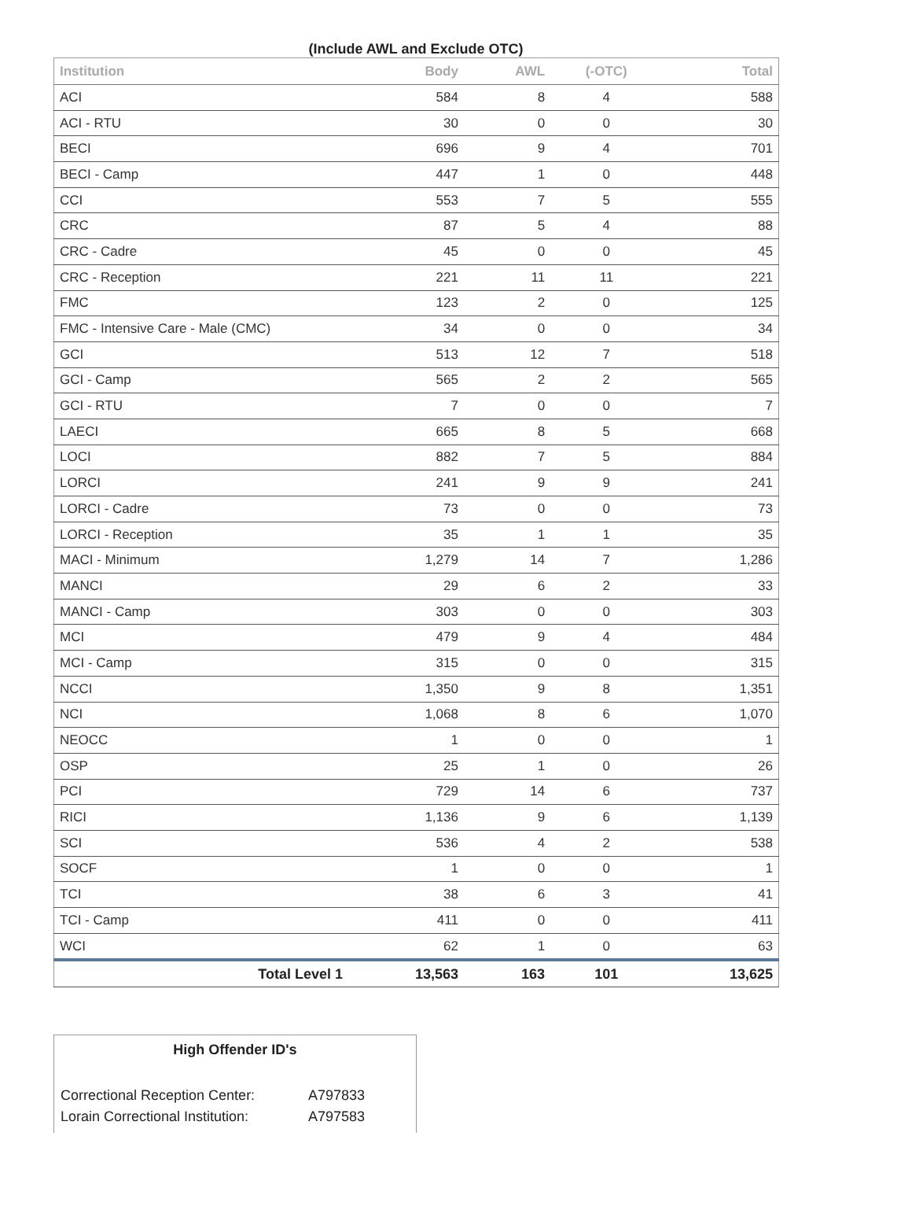(Include AWL and Exclude OTC)
| Institution | Body | AWL | (-OTC) | Total |
| --- | --- | --- | --- | --- |
| ACI | 584 | 8 | 4 | 588 |
| ACI - RTU | 30 | 0 | 0 | 30 |
| BECI | 696 | 9 | 4 | 701 |
| BECI - Camp | 447 | 1 | 0 | 448 |
| CCI | 553 | 7 | 5 | 555 |
| CRC | 87 | 5 | 4 | 88 |
| CRC - Cadre | 45 | 0 | 0 | 45 |
| CRC - Reception | 221 | 11 | 11 | 221 |
| FMC | 123 | 2 | 0 | 125 |
| FMC - Intensive Care - Male (CMC) | 34 | 0 | 0 | 34 |
| GCI | 513 | 12 | 7 | 518 |
| GCI - Camp | 565 | 2 | 2 | 565 |
| GCI - RTU | 7 | 0 | 0 | 7 |
| LAECI | 665 | 8 | 5 | 668 |
| LOCI | 882 | 7 | 5 | 884 |
| LORCI | 241 | 9 | 9 | 241 |
| LORCI - Cadre | 73 | 0 | 0 | 73 |
| LORCI - Reception | 35 | 1 | 1 | 35 |
| MACI - Minimum | 1,279 | 14 | 7 | 1,286 |
| MANCI | 29 | 6 | 2 | 33 |
| MANCI - Camp | 303 | 0 | 0 | 303 |
| MCI | 479 | 9 | 4 | 484 |
| MCI - Camp | 315 | 0 | 0 | 315 |
| NCCI | 1,350 | 9 | 8 | 1,351 |
| NCI | 1,068 | 8 | 6 | 1,070 |
| NEOCC | 1 | 0 | 0 | 1 |
| OSP | 25 | 1 | 0 | 26 |
| PCI | 729 | 14 | 6 | 737 |
| RICI | 1,136 | 9 | 6 | 1,139 |
| SCI | 536 | 4 | 2 | 538 |
| SOCF | 1 | 0 | 0 | 1 |
| TCI | 38 | 6 | 3 | 41 |
| TCI - Camp | 411 | 0 | 0 | 411 |
| WCI | 62 | 1 | 0 | 63 |
| Total Level 1 | 13,563 | 163 | 101 | 13,625 |
High Offender ID's
Correctional Reception Center: A797833
Lorain Correctional Institution: A797583